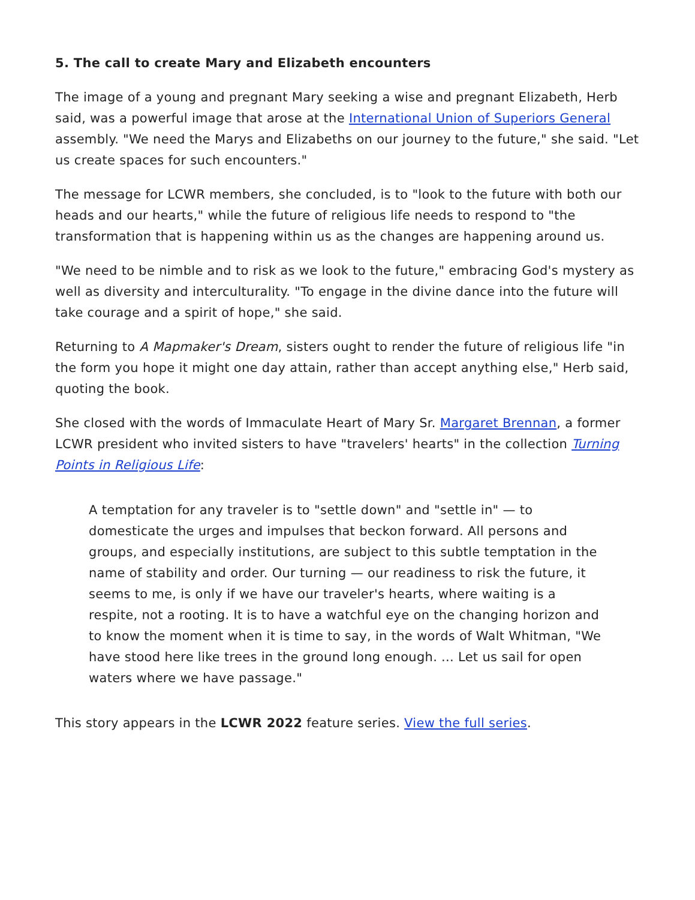5. The call to create Mary and Elizabeth encounters
The image of a young and pregnant Mary seeking a wise and pregnant Elizabeth, Herb said, was a powerful image that arose at the International Union of Superiors General assembly. "We need the Marys and Elizabeths on our journey to the future," she said. "Let us create spaces for such encounters."
The message for LCWR members, she concluded, is to "look to the future with both our heads and our hearts," while the future of religious life needs to respond to "the transformation that is happening within us as the changes are happening around us.
"We need to be nimble and to risk as we look to the future," embracing God's mystery as well as diversity and interculturality. "To engage in the divine dance into the future will take courage and a spirit of hope," she said.
Returning to A Mapmaker's Dream, sisters ought to render the future of religious life "in the form you hope it might one day attain, rather than accept anything else," Herb said, quoting the book.
She closed with the words of Immaculate Heart of Mary Sr. Margaret Brennan, a former LCWR president who invited sisters to have "travelers' hearts" in the collection Turning Points in Religious Life:
A temptation for any traveler is to "settle down" and "settle in" — to domesticate the urges and impulses that beckon forward. All persons and groups, and especially institutions, are subject to this subtle temptation in the name of stability and order. Our turning — our readiness to risk the future, it seems to me, is only if we have our traveler's hearts, where waiting is a respite, not a rooting. It is to have a watchful eye on the changing horizon and to know the moment when it is time to say, in the words of Walt Whitman, "We have stood here like trees in the ground long enough. ... Let us sail for open waters where we have passage."
This story appears in the LCWR 2022 feature series. View the full series.